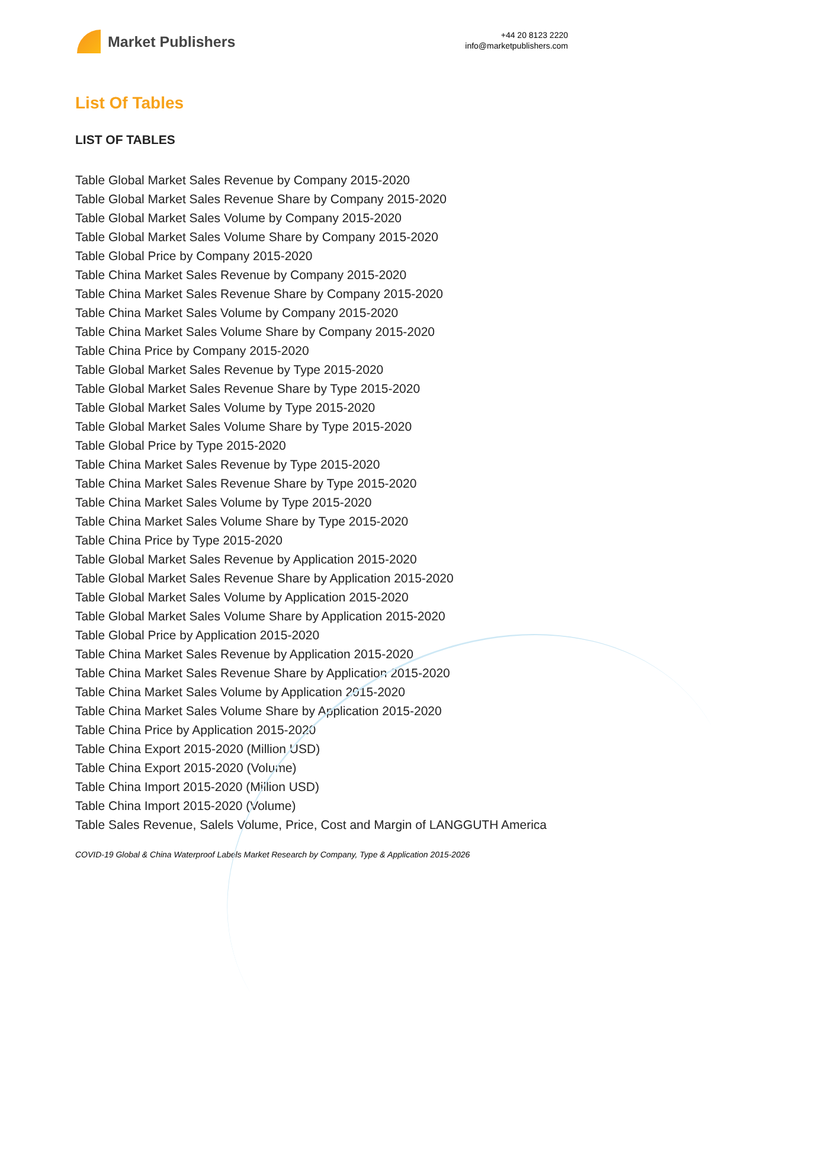Market Publishers
+44 20 8123 2220
info@marketpublishers.com
List Of Tables
LIST OF TABLES
Table Global Market Sales Revenue by Company 2015-2020
Table Global Market Sales Revenue Share by Company 2015-2020
Table Global Market Sales Volume by Company 2015-2020
Table Global Market Sales Volume Share by Company 2015-2020
Table Global Price by Company 2015-2020
Table China Market Sales Revenue by Company 2015-2020
Table China Market Sales Revenue Share by Company 2015-2020
Table China Market Sales Volume by Company 2015-2020
Table China Market Sales Volume Share by Company 2015-2020
Table China Price by Company 2015-2020
Table Global Market Sales Revenue by Type 2015-2020
Table Global Market Sales Revenue Share by Type 2015-2020
Table Global Market Sales Volume by Type 2015-2020
Table Global Market Sales Volume Share by Type 2015-2020
Table Global Price by Type 2015-2020
Table China Market Sales Revenue by Type 2015-2020
Table China Market Sales Revenue Share by Type 2015-2020
Table China Market Sales Volume by Type 2015-2020
Table China Market Sales Volume Share by Type 2015-2020
Table China Price by Type 2015-2020
Table Global Market Sales Revenue by Application 2015-2020
Table Global Market Sales Revenue Share by Application 2015-2020
Table Global Market Sales Volume by Application 2015-2020
Table Global Market Sales Volume Share by Application 2015-2020
Table Global Price by Application 2015-2020
Table China Market Sales Revenue by Application 2015-2020
Table China Market Sales Revenue Share by Application 2015-2020
Table China Market Sales Volume by Application 2015-2020
Table China Market Sales Volume Share by Application 2015-2020
Table China Price by Application 2015-2020
Table China Export 2015-2020 (Million USD)
Table China Export 2015-2020 (Volume)
Table China Import 2015-2020 (Million USD)
Table China Import 2015-2020 (Volume)
Table Sales Revenue, Salels Volume, Price, Cost and Margin of LANGGUTH America
COVID-19 Global & China Waterproof Labels Market Research by Company, Type & Application 2015-2026